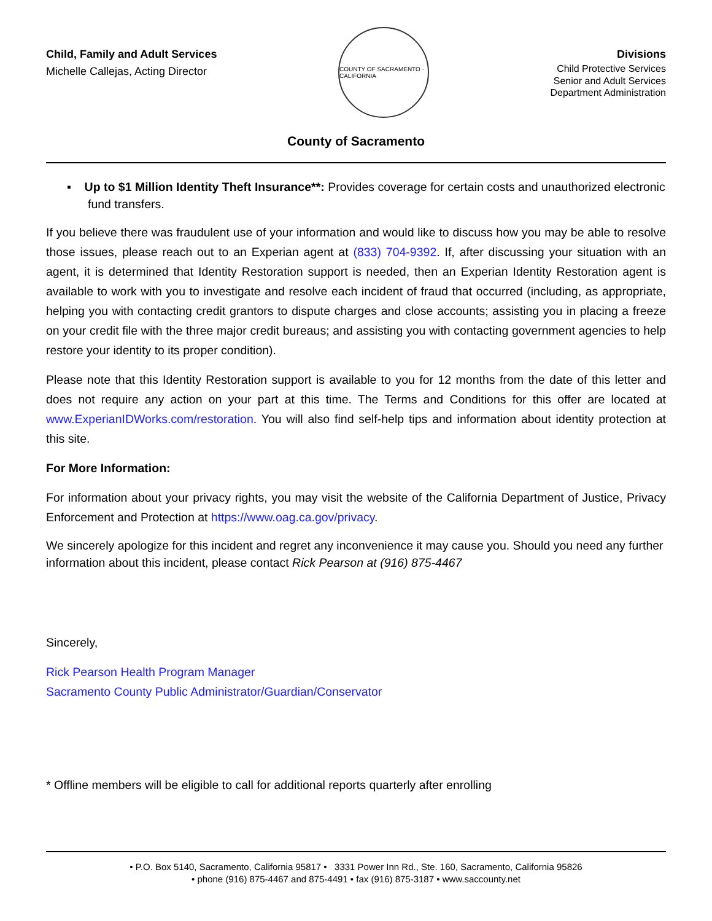Child, Family and Adult Services
Michelle Callejas, Acting Director
COUNTY OF SACRAMENTO · CALIFORNIA
Divisions
Child Protective Services
Senior and Adult Services
Department Administration
County of Sacramento
▪ Up to $1 Million Identity Theft Insurance**: Provides coverage for certain costs and unauthorized electronic fund transfers.
If you believe there was fraudulent use of your information and would like to discuss how you may be able to resolve those issues, please reach out to an Experian agent at (833) 704-9392. If, after discussing your situation with an agent, it is determined that Identity Restoration support is needed, then an Experian Identity Restoration agent is available to work with you to investigate and resolve each incident of fraud that occurred (including, as appropriate, helping you with contacting credit grantors to dispute charges and close accounts; assisting you in placing a freeze on your credit file with the three major credit bureaus; and assisting you with contacting government agencies to help restore your identity to its proper condition).
Please note that this Identity Restoration support is available to you for 12 months from the date of this letter and does not require any action on your part at this time. The Terms and Conditions for this offer are located at www.ExperianIDWorks.com/restoration. You will also find self-help tips and information about identity protection at this site.
For More Information:
For information about your privacy rights, you may visit the website of the California Department of Justice, Privacy Enforcement and Protection at https://www.oag.ca.gov/privacy.
We sincerely apologize for this incident and regret any inconvenience it may cause you. Should you need any further information about this incident, please contact Rick Pearson at (916) 875-4467
Sincerely,
Rick Pearson Health Program Manager
Sacramento County Public Administrator/Guardian/Conservator
* Offline members will be eligible to call for additional reports quarterly after enrolling
• P.O. Box 5140, Sacramento, California 95817 • 3331 Power Inn Rd., Ste. 160, Sacramento, California 95826
• phone (916) 875-4467 and 875-4491 • fax (916) 875-3187 • www.saccounty.net